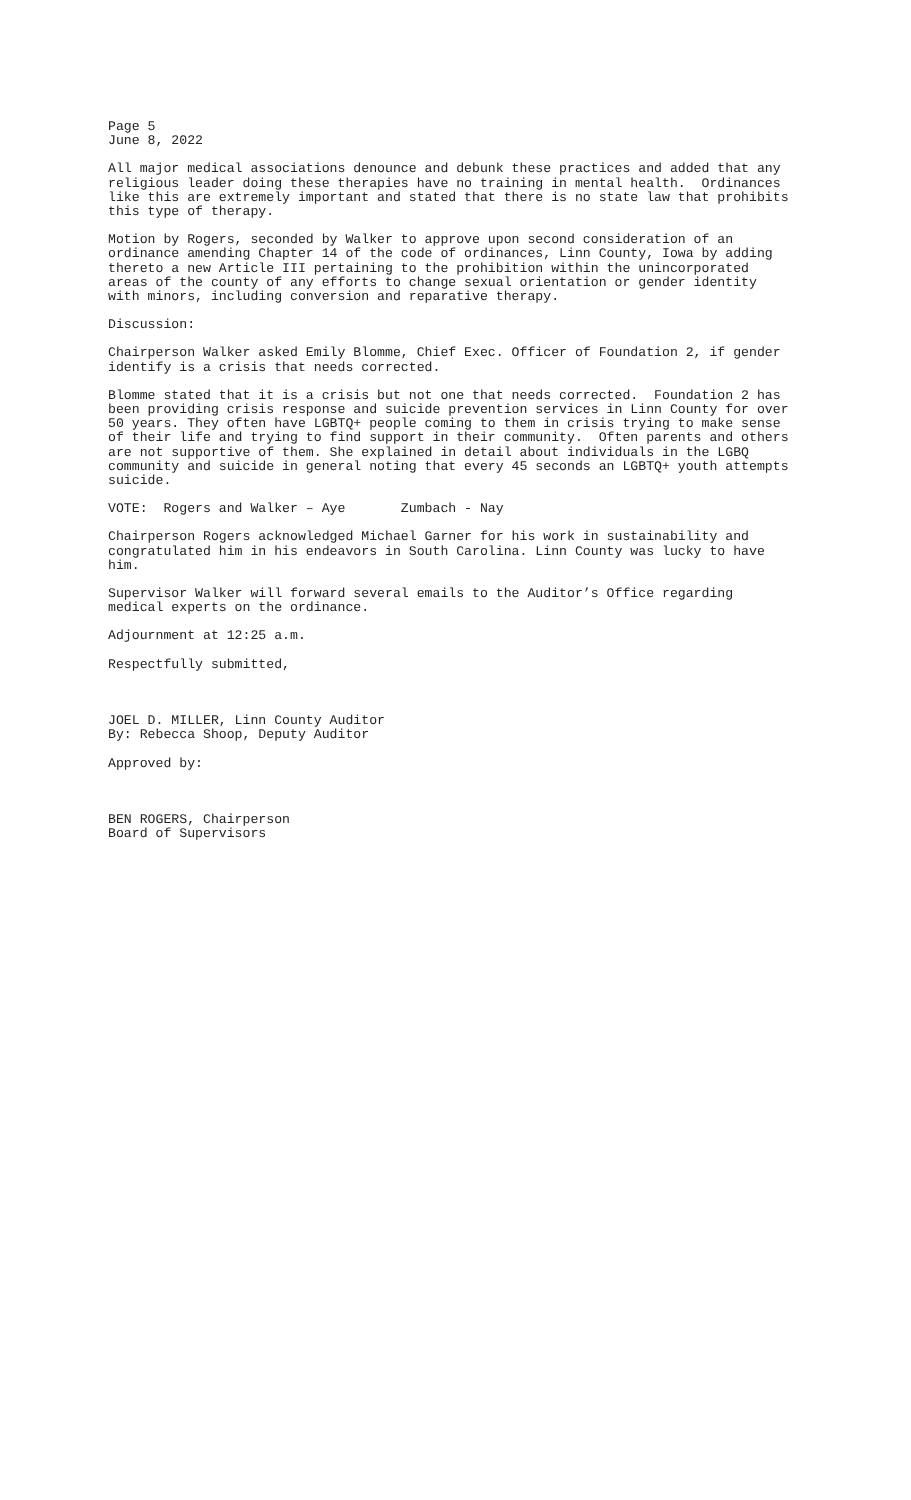Page 5 June 8, 2022
All major medical associations denounce and debunk these practices and added that any religious leader doing these therapies have no training in mental health. Ordinances like this are extremely important and stated that there is no state law that prohibits this type of therapy.
Motion by Rogers, seconded by Walker to approve upon second consideration of an ordinance amending Chapter 14 of the code of ordinances, Linn County, Iowa by adding thereto a new Article III pertaining to the prohibition within the unincorporated areas of the county of any efforts to change sexual orientation or gender identity with minors, including conversion and reparative therapy.
Discussion:
Chairperson Walker asked Emily Blomme, Chief Exec. Officer of Foundation 2, if gender identify is a crisis that needs corrected.
Blomme stated that it is a crisis but not one that needs corrected. Foundation 2 has been providing crisis response and suicide prevention services in Linn County for over 50 years. They often have LGBTQ+ people coming to them in crisis trying to make sense of their life and trying to find support in their community. Often parents and others are not supportive of them. She explained in detail about individuals in the LGBQ community and suicide in general noting that every 45 seconds an LGBTQ+ youth attempts suicide.
VOTE: Rogers and Walker – Aye Zumbach - Nay
Chairperson Rogers acknowledged Michael Garner for his work in sustainability and congratulated him in his endeavors in South Carolina. Linn County was lucky to have him.
Supervisor Walker will forward several emails to the Auditor’s Office regarding medical experts on the ordinance.
Adjournment at 12:25 a.m.
Respectfully submitted,
JOEL D. MILLER, Linn County Auditor By: Rebecca Shoop, Deputy Auditor
Approved by:
BEN ROGERS, Chairperson Board of Supervisors